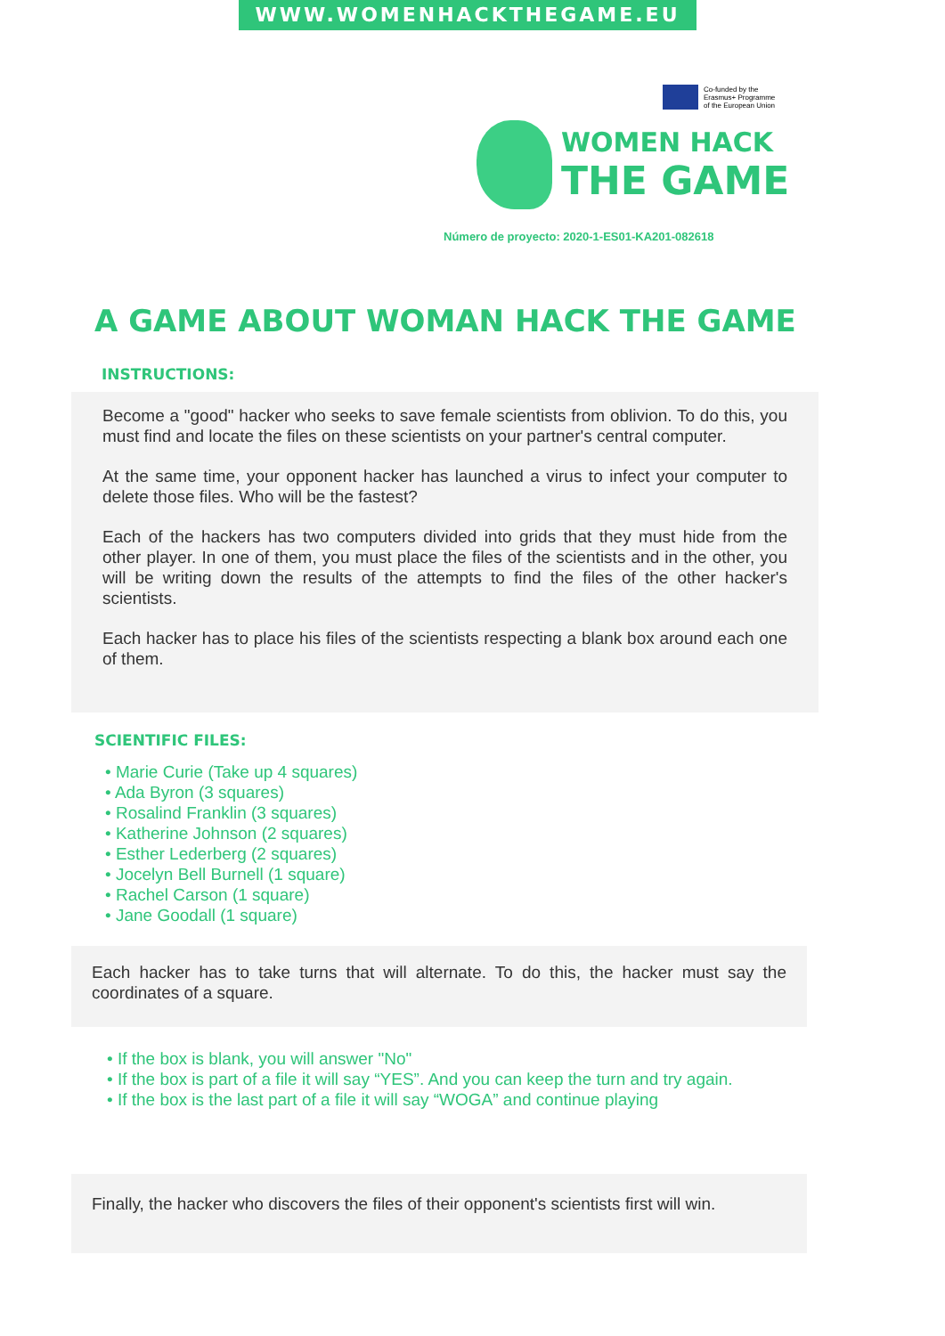WWW.WOMENHACKTHEGAME.EU
Co-funded by the
Erasmus+ Programme
of the European Union
WOMEN HACK
THE GAME
Número de proyecto: 2020-1-ES01-KA201-082618
A GAME ABOUT WOMAN HACK THE GAME
INSTRUCTIONS:
Become a "good" hacker who seeks to save female scientists from oblivion. To do this, you must find and locate the files on these scientists on your partner's central computer.
At the same time, your opponent hacker has launched a virus to infect your computer to delete those files. Who will be the fastest?
Each of the hackers has two computers divided into grids that they must hide from the other player. In one of them, you must place the files of the scientists and in the other, you will be writing down the results of the attempts to find the files of the other hacker's scientists.
Each hacker has to place his files of the scientists respecting a blank box around each one of them.
SCIENTIFIC FILES:
• Marie Curie (Take up 4 squares)
• Ada Byron (3 squares)
• Rosalind Franklin (3 squares)
• Katherine Johnson (2 squares)
• Esther Lederberg (2 squares)
• Jocelyn Bell Burnell (1 square)
• Rachel Carson (1 square)
• Jane Goodall (1 square)
Each hacker has to take turns that will alternate. To do this, the hacker must say the coordinates of a square.
• If the box is blank, you will answer "No"
• If the box is part of a file it will say “YES”. And you can keep the turn and try again.
• If the box is the last part of a file it will say “WOGA” and continue playing
Finally, the hacker who discovers the files of their opponent's scientists first will win.